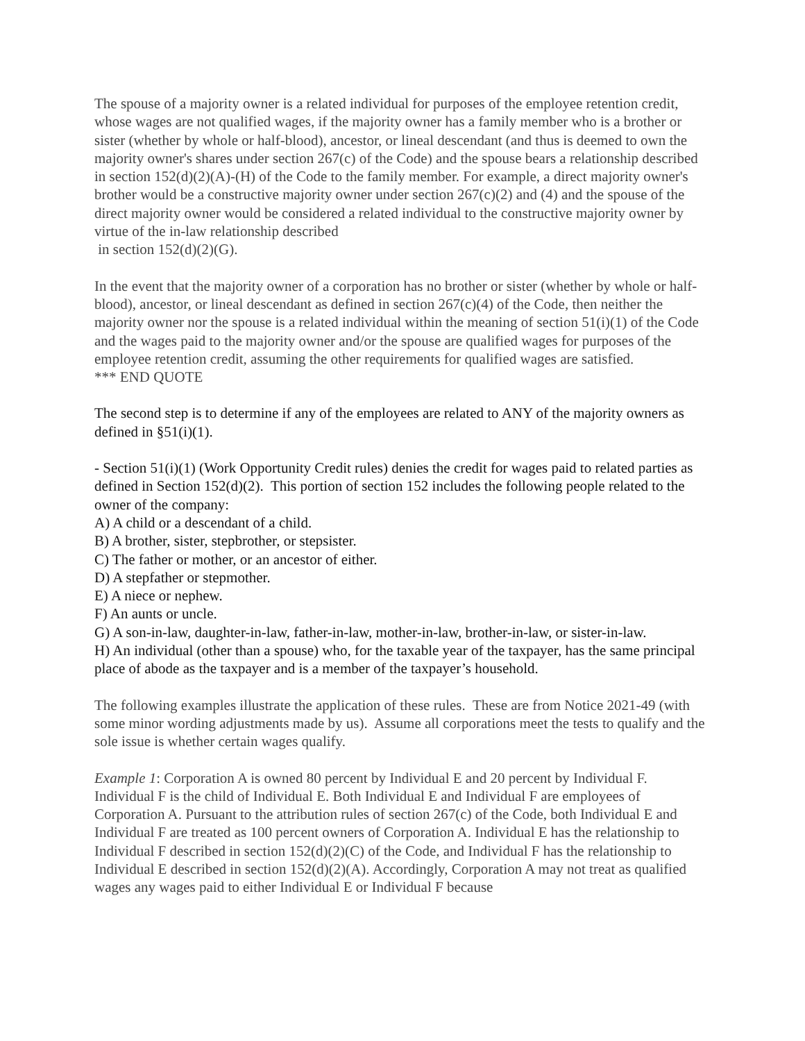The spouse of a majority owner is a related individual for purposes of the employee retention credit, whose wages are not qualified wages, if the majority owner has a family member who is a brother or sister (whether by whole or half-blood), ancestor, or lineal descendant (and thus is deemed to own the majority owner's shares under section 267(c) of the Code) and the spouse bears a relationship described in section 152(d)(2)(A)-(H) of the Code to the family member. For example, a direct majority owner's brother would be a constructive majority owner under section 267(c)(2) and (4) and the spouse of the direct majority owner would be considered a related individual to the constructive majority owner by virtue of the in-law relationship described
in section 152(d)(2)(G).
In the event that the majority owner of a corporation has no brother or sister (whether by whole or half-blood), ancestor, or lineal descendant as defined in section 267(c)(4) of the Code, then neither the majority owner nor the spouse is a related individual within the meaning of section 51(i)(1) of the Code and the wages paid to the majority owner and/or the spouse are qualified wages for purposes of the employee retention credit, assuming the other requirements for qualified wages are satisfied.
*** END QUOTE
The second step is to determine if any of the employees are related to ANY of the majority owners as defined in §51(i)(1).
- Section 51(i)(1) (Work Opportunity Credit rules) denies the credit for wages paid to related parties as defined in Section 152(d)(2). This portion of section 152 includes the following people related to the owner of the company:
A) A child or a descendant of a child.
B) A brother, sister, stepbrother, or stepsister.
C) The father or mother, or an ancestor of either.
D) A stepfather or stepmother.
E) A niece or nephew.
F) An aunts or uncle.
G) A son-in-law, daughter-in-law, father-in-law, mother-in-law, brother-in-law, or sister-in-law.
H) An individual (other than a spouse) who, for the taxable year of the taxpayer, has the same principal place of abode as the taxpayer and is a member of the taxpayer’s household.
The following examples illustrate the application of these rules. These are from Notice 2021-49 (with some minor wording adjustments made by us). Assume all corporations meet the tests to qualify and the sole issue is whether certain wages qualify.
Example 1: Corporation A is owned 80 percent by Individual E and 20 percent by Individual F. Individual F is the child of Individual E. Both Individual E and Individual F are employees of Corporation A. Pursuant to the attribution rules of section 267(c) of the Code, both Individual E and Individual F are treated as 100 percent owners of Corporation A. Individual E has the relationship to Individual F described in section 152(d)(2)(C) of the Code, and Individual F has the relationship to Individual E described in section 152(d)(2)(A). Accordingly, Corporation A may not treat as qualified wages any wages paid to either Individual E or Individual F because